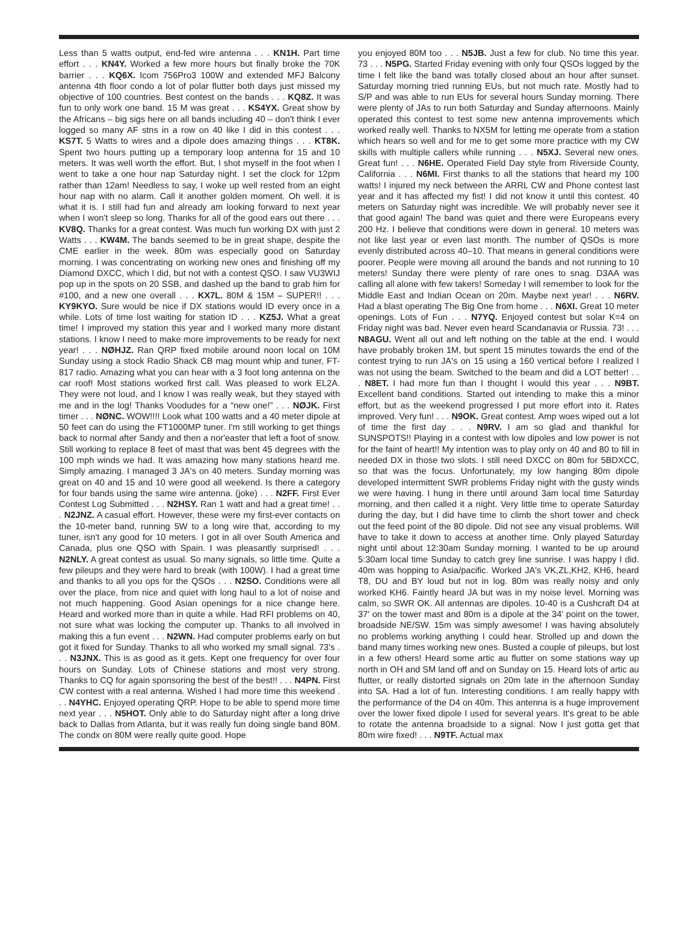Less than 5 watts output, end-fed wire antenna . . . KN1H. Part time effort . . . KN4Y. Worked a few more hours but finally broke the 70K barrier . . . KQ6X. Icom 756Pro3 100W and extended MFJ Balcony antenna 4th floor condo a lot of polar flutter both days just missed my objective of 100 countries. Best contest on the bands . . . KQ8Z. It was fun to only work one band. 15 M was great . . . KS4YX. Great show by the Africans – big sigs here on all bands including 40 – don't think I ever logged so many AF stns in a row on 40 like I did in this contest . . . KS7T. 5 Watts to wires and a dipole does amazing things . . . KT8K. Spent two hours putting up a temporary loop antenna for 15 and 10 meters. It was well worth the effort. But, I shot myself in the foot when I went to take a one hour nap Saturday night. I set the clock for 12pm rather than 12am! Needless to say, I woke up well rested from an eight hour nap with no alarm. Call it another golden moment. Oh well. it is what it is. I still had fun and already am looking forward to next year when I won't sleep so long. Thanks for all of the good ears out there . . . KV8Q. Thanks for a great contest. Was much fun working DX with just 2 Watts . . . KW4M. The bands seemed to be in great shape, despite the CME earlier in the week. 80m was especially good on Saturday morning. I was concentrating on working new ones and finishing off my Diamond DXCC, which I did, but not with a contest QSO. I saw VU3WIJ pop up in the spots on 20 SSB, and dashed up the band to grab him for #100, and a new one overall . . . KX7L. 80M & 15M – SUPER!! . . . KY9KYO. Sure would be nice if DX stations would ID every once in a while. Lots of time lost waiting for station ID . . . KZ5J. What a great time! I improved my station this year and I worked many more distant stations. I know I need to make more improvements to be ready for next year! . . . NØHJZ. Ran QRP fixed mobile around noon local on 10M Sunday using a stock Radio Shack CB mag mount whip and tuner, FT-817 radio. Amazing what you can hear with a 3 foot long antenna on the car roof! Most stations worked first call. Was pleased to work EL2A. They were not loud, and I know I was really weak, but they stayed with me and in the log! Thanks Voodudes for a “new one!” . . . NØJK. First timer . . . NØNC. WOW!!!! Look what 100 watts and a 40 meter dipole at 50 feet can do using the FT1000MP tuner. I'm still working to get things back to normal after Sandy and then a nor'easter that left a foot of snow. Still working to replace 8 feet of mast that was bent 45 degrees with the 100 mph winds we had. It was amazing how many stations heard me. Simply amazing. I managed 3 JA's on 40 meters. Sunday morning was great on 40 and 15 and 10 were good all weekend. Is there a category for four bands using the same wire antenna. (joke) . . . N2FF. First Ever Contest Log Submitted . . . N2HSY. Ran 1 watt and had a great time! . . . N2JNZ. A casual effort. However, these were my first-ever contacts on the 10-meter band, running 5W to a long wire that, according to my tuner, isn't any good for 10 meters. I got in all over South America and Canada, plus one QSO with Spain. I was pleasantly surprised! . . . N2NLY. A great contest as usual. So many signals, so little time. Quite a few pileups and they were hard to break (with 100W). I had a great time and thanks to all you ops for the QSOs . . . N2SO. Conditions were all over the place, from nice and quiet with long haul to a lot of noise and not much happening. Good Asian openings for a nice change here. Heard and worked more than in quite a while. Had RFI problems on 40, not sure what was locking the computer up. Thanks to all involved in making this a fun event . . . N2WN. Had computer problems early on but got it fixed for Sunday. Thanks to all who worked my small signal. 73's . . . N3JNX. This is as good as it gets. Kept one frequency for over four hours on Sunday. Lots of Chinese stations and most very strong. Thanks to CQ for again sponsoring the best of the best!! . . . N4PN. First CW contest with a real antenna. Wished I had more time this weekend . . . N4YHC. Enjoyed operating QRP. Hope to be able to spend more time next year . . . N5HOT. Only able to do Saturday night after a long drive back to Dallas from Atlanta, but it was really fun doing single band 80M. The condx on 80M were really quite good. Hope
you enjoyed 80M too . . . N5JB. Just a few for club. No time this year. 73 . . . N5PG. Started Friday evening with only four QSOs logged by the time I felt like the band was totally closed about an hour after sunset. Saturday morning tried running EUs, but not much rate. Mostly had to S/P and was able to run EUs for several hours Sunday morning. There were plenty of JAs to run both Saturday and Sunday afternoons. Mainly operated this contest to test some new antenna improvements which worked really well. Thanks to NX5M for letting me operate from a station which hears so well and for me to get some more practice with my CW skills with multiple callers while running . . . N5XJ. Several new ones. Great fun! . . . N6HE. Operated Field Day style from Riverside County, California . . . N6MI. First thanks to all the stations that heard my 100 watts! I injured my neck between the ARRL CW and Phone contest last year and it has affected my fist! I did not know it until this contest. 40 meters on Saturday night was incredible. We will probably never see it that good again! The band was quiet and there were Europeans every 200 Hz. I believe that conditions were down in general. 10 meters was not like last year or even last month. The number of QSOs is more evenly distributed across 40–10. That means in general conditions were poorer. People were moving all around the bands and not running to 10 meters! Sunday there were plenty of rare ones to snag. D3AA was calling all alone with few takers! Someday I will remember to look for the Middle East and Indian Ocean on 20m. Maybe next year! . . . N6RV. Had a blast operating The Big One from home . . . N6XI. Great 10 meter openings. Lots of Fun . . . N7YQ. Enjoyed contest but solar K=4 on Friday night was bad. Never even heard Scandanavia or Russia. 73! . . . N8AGU. Went all out and left nothing on the table at the end. I would have probably broken 1M, but spent 15 minutes towards the end of the contest trying to run JA's on 15 using a 160 vertical before I realized I was not using the beam. Switched to the beam and did a LOT better! . . . N8ET. I had more fun than I thought I would this year . . . N9BT. Excellent band conditions. Started out intending to make this a minor effort, but as the weekend progressed I put more effort into it. Rates improved. Very fun! . . . N9OK. Great contest. Amp woes wiped out a lot of time the first day . . . N9RV. I am so glad and thankful for SUNSPOTS!! Playing in a contest with low dipoles and low power is not for the faint of heart!! My intention was to play only on 40 and 80 to fill in needed DX in those two slots. I still need DXCC on 80m for 5BDXCC, so that was the focus. Unfortunately, my low hanging 80m dipole developed intermittent SWR problems Friday night with the gusty winds we were having. I hung in there until around 3am local time Saturday morning, and then called it a night. Very little time to operate Saturday during the day, but I did have time to climb the short tower and check out the feed point of the 80 dipole. Did not see any visual problems. Will have to take it down to access at another time. Only played Saturday night until about 12:30am Sunday morning. I wanted to be up around 5:30am local time Sunday to catch grey line sunrise. I was happy I did. 40m was hopping to Asia/pacific. Worked JA's VK,ZL,KH2, KH6, heard T8, DU and BY loud but not in log. 80m was really noisy and only worked KH6. Faintly heard JA but was in my noise level. Morning was calm, so SWR OK. All antennas are dipoles. 10-40 is a Cushcraft D4 at 37' on the tower mast and 80m is a dipole at the 34' point on the tower, broadside NE/SW. 15m was simply awesome! I was having absolutely no problems working anything I could hear. Strolled up and down the band many times working new ones. Busted a couple of pileups, but lost in a few others! Heard some artic au flutter on some stations way up north in OH and SM land off and on Sunday on 15. Heard lots of artic au flutter, or really distorted signals on 20m late in the afternoon Sunday into SA. Had a lot of fun. Interesting conditions. I am really happy with the performance of the D4 on 40m. This antenna is a huge improvement over the lower fixed dipole I used for several years. It's great to be able to rotate the antenna broadside to a signal. Now I just gotta get that 80m wire fixed! . . . N9TF. Actual max